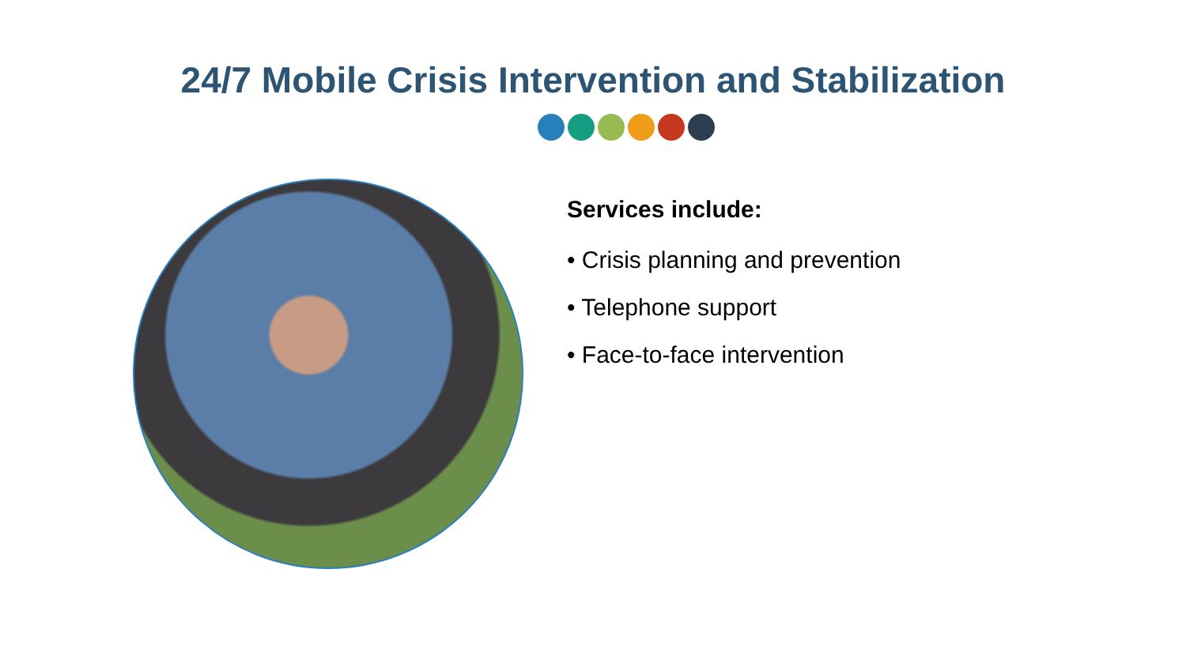24/7 Mobile Crisis Intervention and Stabilization
Services include:
• Crisis planning and prevention
• Telephone support
• Face-to-face intervention